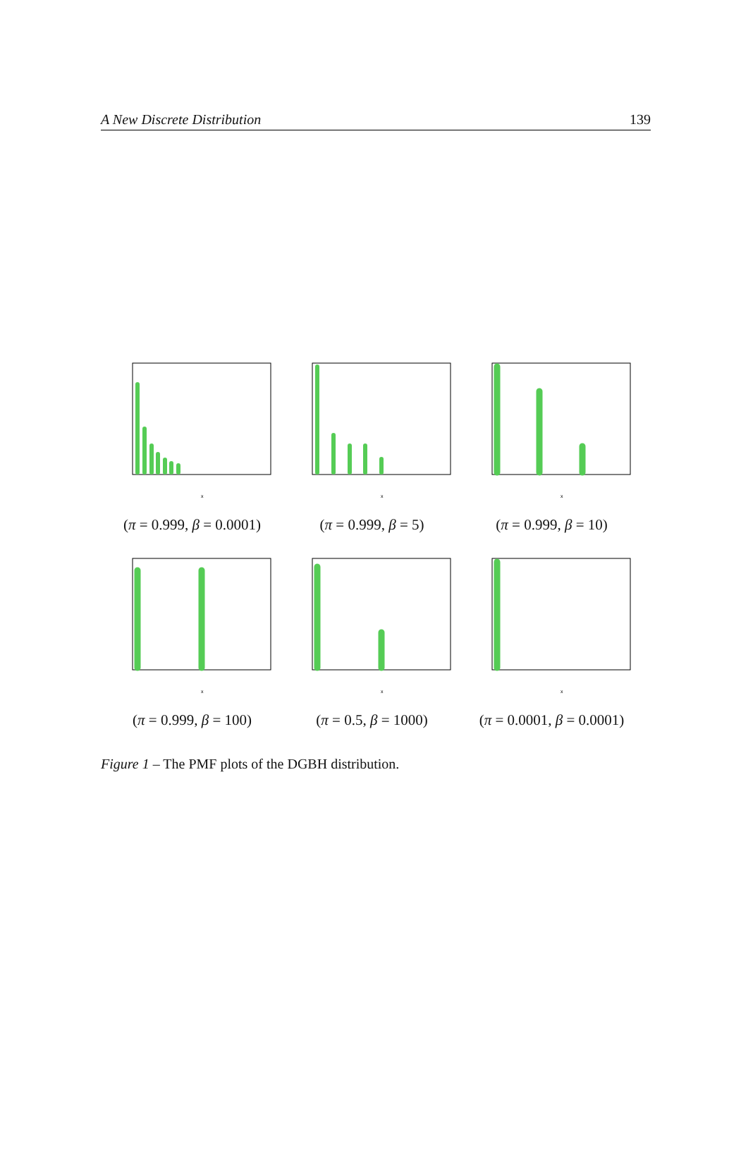A New Discrete Distribution 139
x
(π = 0.999, β = 0.0001)
x
(π = 0.999, β = 5)
x
(π = 0.999, β = 10)
x
(π = 0.999, β = 100)
x
(π = 0.5, β = 1000)
x
(π = 0.0001, β = 0.0001)
Figure 1 – The PMF plots of the DGBH distribution.